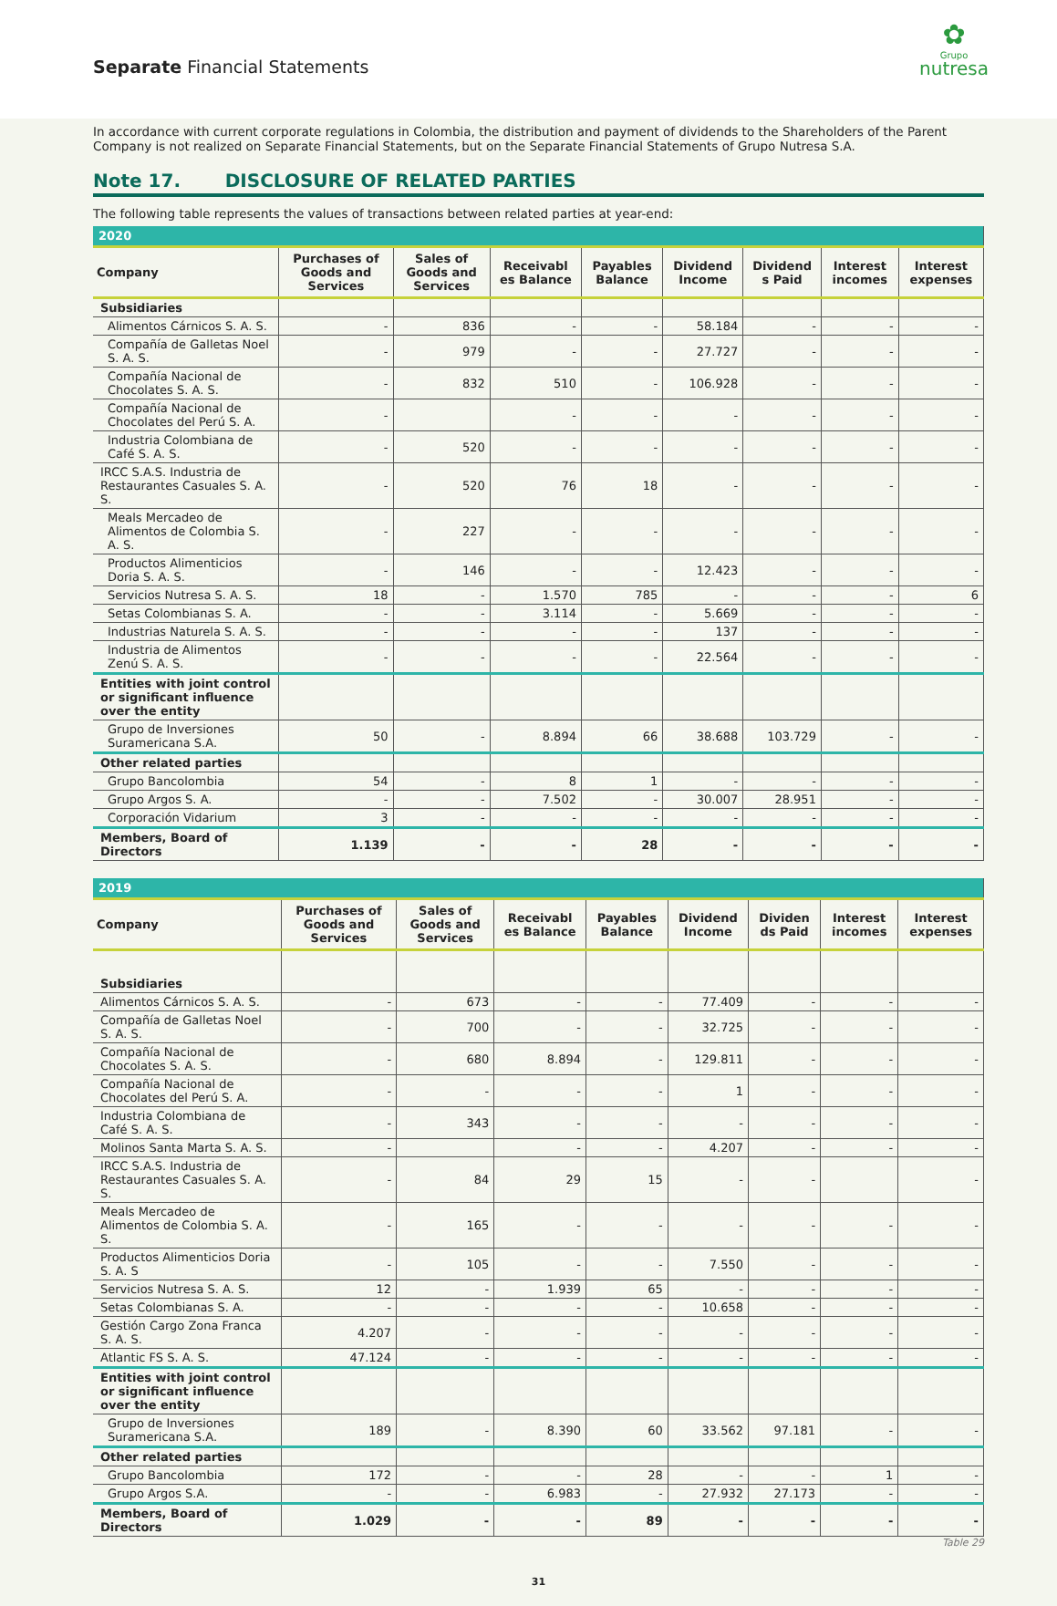Separate Financial Statements
✿
Grupo
nutresa
In accordance with current corporate regulations in Colombia, the distribution and payment of dividends to the Shareholders of the Parent Company is not realized on Separate Financial Statements, but on the Separate Financial Statements of Grupo Nutresa S.A.
Note 17. DISCLOSURE OF RELATED PARTIES
The following table represents the values of transactions between related parties at year-end:
| 2020 | | | | | | | | |
| --- | --- | --- | --- | --- | --- | --- | --- | --- |
| Company | Purchases of Goods and Services | Sales of Goods and Services | Receivabl es Balance | Payables Balance | Dividend Income | Dividend s Paid | Interest incomes | Interest expenses |
| Subsidiaries | | | | | | | | |
| Alimentos Cárnicos S. A. S. | - | 836 | - | - | 58.184 | - | - | - |
| Compañía de Galletas Noel S. A. S. | - | 979 | - | - | 27.727 | - | - | - |
| Compañía Nacional de Chocolates S. A. S. | - | 832 | 510 | - | 106.928 | - | - | - |
| Compañía Nacional de Chocolates del Perú S. A. | - | | - | - | - | - | - | - |
| Industria Colombiana de Café S. A. S. | - | 520 | - | - | - | - | - | - |
| IRCC S.A.S. Industria de Restaurantes Casuales S. A. S. | - | 520 | 76 | 18 | - | - | - | - |
| Meals Mercadeo de Alimentos de Colombia S. A. S. | - | 227 | - | - | - | - | - | - |
| Productos Alimenticios Doria S. A. S. | - | 146 | - | - | 12.423 | - | - | - |
| Servicios Nutresa S. A. S. | 18 | - | 1.570 | 785 | - | - | - | 6 |
| Setas Colombianas S. A. | - | - | 3.114 | - | 5.669 | - | - | - |
| Industrias Naturela S. A. S. | - | - | - | - | 137 | - | - | - |
| Industria de Alimentos Zenú S. A. S. | - | - | - | - | 22.564 | - | - | - |
| Entities with joint control or significant influence over the entity | | | | | | | | |
| Grupo de Inversiones Suramericana S.A. | 50 | - | 8.894 | 66 | 38.688 | 103.729 | - | - |
| Other related parties | | | | | | | | |
| Grupo Bancolombia | 54 | - | 8 | 1 | - | - | - | - |
| Grupo Argos S. A. | - | - | 7.502 | - | 30.007 | 28.951 | - | - |
| Corporación Vidarium | 3 | - | - | - | - | - | - | - |
| Members, Board of Directors | 1.139 | - | - | 28 | - | - | - | - |
| 2019 | | | | | | | | |
| --- | --- | --- | --- | --- | --- | --- | --- | --- |
| Company | Purchases of Goods and Services | Sales of Goods and Services | Receivabl es Balance | Payables Balance | Dividend Income | Dividen ds Paid | Interest incomes | Interest expenses |
| Subsidiaries | | | | | | | | |
| Alimentos Cárnicos S. A. S. | - | 673 | - | - | 77.409 | - | - | - |
| Compañía de Galletas Noel S. A. S. | - | 700 | - | - | 32.725 | - | - | - |
| Compañía Nacional de Chocolates S. A. S. | - | 680 | 8.894 | - | 129.811 | - | - | - |
| Compañía Nacional de Chocolates del Perú S. A. | - | - | - | - | 1 | - | - | - |
| Industria Colombiana de Café S. A. S. | - | 343 | - | - | - | - | - | - |
| Molinos Santa Marta S. A. S. | - | | - | - | 4.207 | - | - | - |
| IRCC S.A.S. Industria de Restaurantes Casuales S. A. S. | - | 84 | 29 | 15 | - | - | | - |
| Meals Mercadeo de Alimentos de Colombia S. A. S. | - | 165 | - | - | - | - | - | - |
| Productos Alimenticios Doria S. A. S | - | 105 | - | - | 7.550 | - | - | - |
| Servicios Nutresa S. A. S. | 12 | - | 1.939 | 65 | - | - | - | - |
| Setas Colombianas S. A. | - | - | - | - | 10.658 | - | - | - |
| Gestión Cargo Zona Franca S. A. S. | 4.207 | - | - | - | - | - | - | - |
| Atlantic FS S. A. S. | 47.124 | - | - | - | - | - | - | - |
| Entities with joint control or significant influence over the entity | | | | | | | | |
| Grupo de Inversiones Suramericana S.A. | 189 | - | 8.390 | 60 | 33.562 | 97.181 | - | - |
| Other related parties | | | | | | | | |
| Grupo Bancolombia | 172 | - | - | 28 | - | - | 1 | - |
| Grupo Argos S.A. | - | - | 6.983 | - | 27.932 | 27.173 | - | - |
| Members, Board of Directors | 1.029 | - | - | 89 | - | - | - | - |
Table 29
31